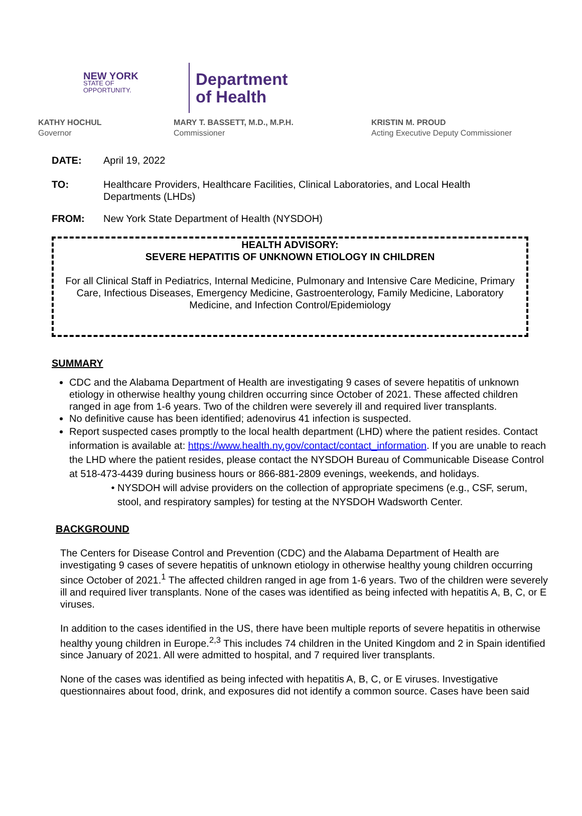NEW YORK
STATE OF
OPPORTUNITY.
Department
of Health
KATHY HOCHUL
Governor
MARY T. BASSETT, M.D., M.P.H.
Commissioner
KRISTIN M. PROUD
Acting Executive Deputy Commissioner
DATE: April 19, 2022
TO: Healthcare Providers, Healthcare Facilities, Clinical Laboratories, and Local Health Departments (LHDs)
FROM: New York State Department of Health (NYSDOH)
HEALTH ADVISORY:
SEVERE HEPATITIS OF UNKNOWN ETIOLOGY IN CHILDREN
For all Clinical Staff in Pediatrics, Internal Medicine, Pulmonary and Intensive Care Medicine, Primary Care, Infectious Diseases, Emergency Medicine, Gastroenterology, Family Medicine, Laboratory Medicine, and Infection Control/Epidemiology
SUMMARY
CDC and the Alabama Department of Health are investigating 9 cases of severe hepatitis of unknown etiology in otherwise healthy young children occurring since October of 2021. These affected children ranged in age from 1-6 years. Two of the children were severely ill and required liver transplants.
No definitive cause has been identified; adenovirus 41 infection is suspected.
Report suspected cases promptly to the local health department (LHD) where the patient resides. Contact information is available at: https://www.health.ny.gov/contact/contact_information. If you are unable to reach the LHD where the patient resides, please contact the NYSDOH Bureau of Communicable Disease Control at 518-473-4439 during business hours or 866-881-2809 evenings, weekends, and holidays.
NYSDOH will advise providers on the collection of appropriate specimens (e.g., CSF, serum, stool, and respiratory samples) for testing at the NYSDOH Wadsworth Center.
BACKGROUND
The Centers for Disease Control and Prevention (CDC) and the Alabama Department of Health are investigating 9 cases of severe hepatitis of unknown etiology in otherwise healthy young children occurring since October of 2021.<sup>1</sup> The affected children ranged in age from 1-6 years. Two of the children were severely ill and required liver transplants. None of the cases was identified as being infected with hepatitis A, B, C, or E viruses.
In addition to the cases identified in the US, there have been multiple reports of severe hepatitis in otherwise healthy young children in Europe.<sup>2,3</sup> This includes 74 children in the United Kingdom and 2 in Spain identified since January of 2021. All were admitted to hospital, and 7 required liver transplants.
None of the cases was identified as being infected with hepatitis A, B, C, or E viruses. Investigative questionnaires about food, drink, and exposures did not identify a common source. Cases have been said